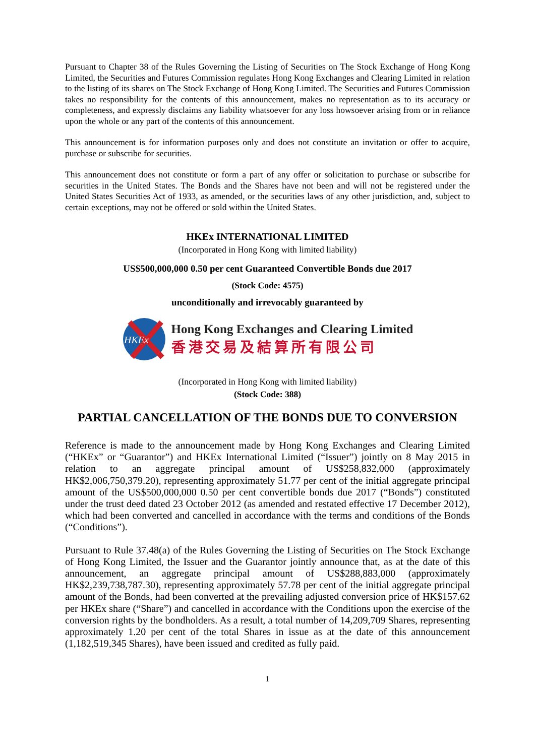Pursuant to Chapter 38 of the Rules Governing the Listing of Securities on The Stock Exchange of Hong Kong Limited, the Securities and Futures Commission regulates Hong Kong Exchanges and Clearing Limited in relation to the listing of its shares on The Stock Exchange of Hong Kong Limited. The Securities and Futures Commission takes no responsibility for the contents of this announcement, makes no representation as to its accuracy or completeness, and expressly disclaims any liability whatsoever for any loss howsoever arising from or in reliance upon the whole or any part of the contents of this announcement.
This announcement is for information purposes only and does not constitute an invitation or offer to acquire, purchase or subscribe for securities.
This announcement does not constitute or form a part of any offer or solicitation to purchase or subscribe for securities in the United States. The Bonds and the Shares have not been and will not be registered under the United States Securities Act of 1933, as amended, or the securities laws of any other jurisdiction, and, subject to certain exceptions, may not be offered or sold within the United States.
HKEx INTERNATIONAL LIMITED
(Incorporated in Hong Kong with limited liability)
US$500,000,000 0.50 per cent Guaranteed Convertible Bonds due 2017
(Stock Code: 4575)
unconditionally and irrevocably guaranteed by
HKEx
Hong Kong Exchanges and Clearing Limited
香港交易及結算所有限公司
(Incorporated in Hong Kong with limited liability)
(Stock Code: 388)
PARTIAL CANCELLATION OF THE BONDS DUE TO CONVERSION
Reference is made to the announcement made by Hong Kong Exchanges and Clearing Limited (“HKEx” or “Guarantor”) and HKEx International Limited (“Issuer”) jointly on 8 May 2015 in relation to an aggregate principal amount of US$258,832,000 (approximately HK$2,006,750,379.20), representing approximately 51.77 per cent of the initial aggregate principal amount of the US$500,000,000 0.50 per cent convertible bonds due 2017 (“Bonds”) constituted under the trust deed dated 23 October 2012 (as amended and restated effective 17 December 2012), which had been converted and cancelled in accordance with the terms and conditions of the Bonds (“Conditions”).
Pursuant to Rule 37.48(a) of the Rules Governing the Listing of Securities on The Stock Exchange of Hong Kong Limited, the Issuer and the Guarantor jointly announce that, as at the date of this announcement, an aggregate principal amount of US$288,883,000 (approximately HK$2,239,738,787.30), representing approximately 57.78 per cent of the initial aggregate principal amount of the Bonds, had been converted at the prevailing adjusted conversion price of HK$157.62 per HKEx share (“Share”) and cancelled in accordance with the Conditions upon the exercise of the conversion rights by the bondholders. As a result, a total number of 14,209,709 Shares, representing approximately 1.20 per cent of the total Shares in issue as at the date of this announcement (1,182,519,345 Shares), have been issued and credited as fully paid.
1